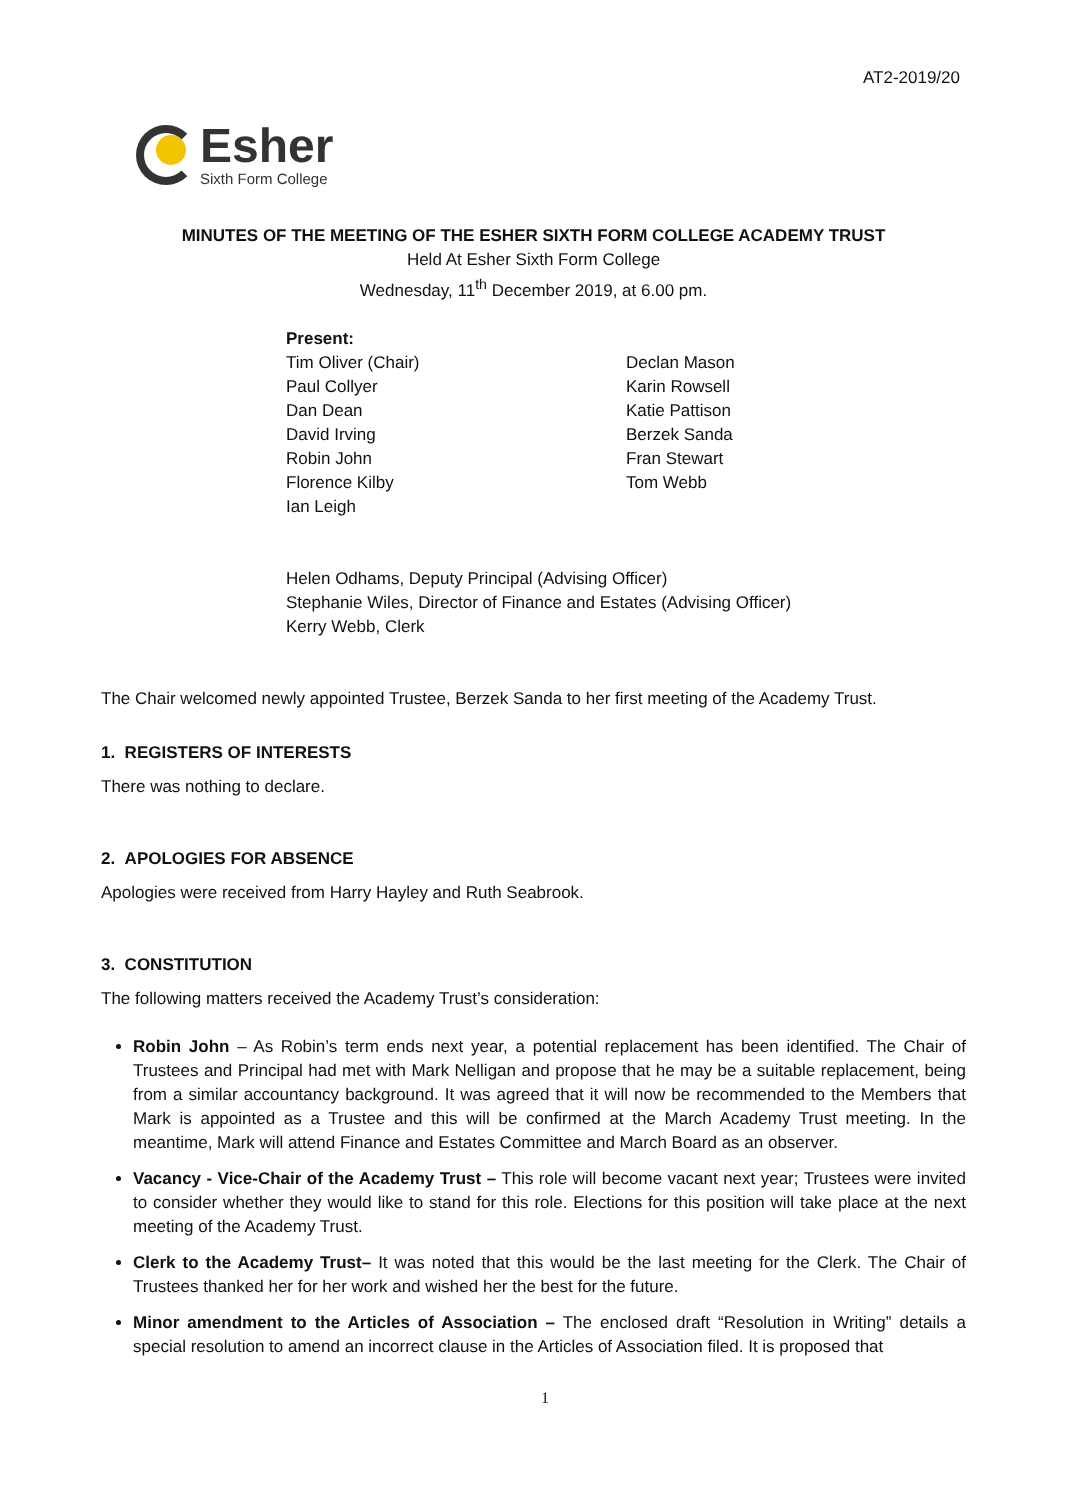AT2-2019/20
Esher
Sixth Form College
MINUTES OF THE MEETING OF THE ESHER SIXTH FORM COLLEGE ACADEMY TRUST
Held At Esher Sixth Form College
Wednesday, 11<sup>th</sup> December 2019, at 6.00 pm.
Present:
Tim Oliver (Chair)
Paul Collyer
Dan Dean
David Irving
Robin John
Florence Kilby
Ian Leigh
Declan Mason
Karin Rowsell
Katie Pattison
Berzek Sanda
Fran Stewart
Tom Webb
Helen Odhams, Deputy Principal (Advising Officer)
Stephanie Wiles, Director of Finance and Estates (Advising Officer)
Kerry Webb, Clerk
The Chair welcomed newly appointed Trustee, Berzek Sanda to her first meeting of the Academy Trust.
1. REGISTERS OF INTERESTS
There was nothing to declare.
2. APOLOGIES FOR ABSENCE
Apologies were received from Harry Hayley and Ruth Seabrook.
3. CONSTITUTION
The following matters received the Academy Trust’s consideration:
Robin John – As Robin’s term ends next year, a potential replacement has been identified. The Chair of Trustees and Principal had met with Mark Nelligan and propose that he may be a suitable replacement, being from a similar accountancy background. It was agreed that it will now be recommended to the Members that Mark is appointed as a Trustee and this will be confirmed at the March Academy Trust meeting. In the meantime, Mark will attend Finance and Estates Committee and March Board as an observer.
Vacancy - Vice-Chair of the Academy Trust – This role will become vacant next year; Trustees were invited to consider whether they would like to stand for this role. Elections for this position will take place at the next meeting of the Academy Trust.
Clerk to the Academy Trust– It was noted that this would be the last meeting for the Clerk. The Chair of Trustees thanked her for her work and wished her the best for the future.
Minor amendment to the Articles of Association – The enclosed draft “Resolution in Writing” details a special resolution to amend an incorrect clause in the Articles of Association filed. It is proposed that
1